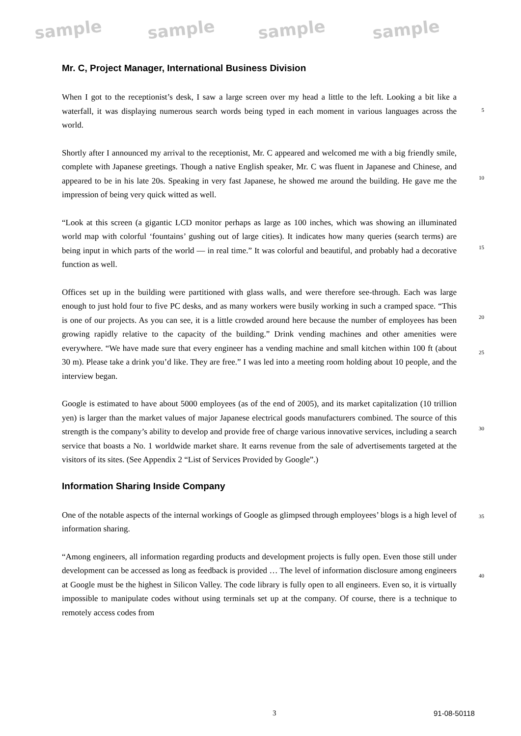sample sample sample sample
Mr. C, Project Manager, International Business Division
When I got to the receptionist’s desk, I saw a large screen over my head a little to the left. Looking a bit like a waterfall, it was displaying numerous search words being typed in each moment in various languages across the world.
5
Shortly after I announced my arrival to the receptionist, Mr. C appeared and welcomed me with a big friendly smile, complete with Japanese greetings. Though a native English speaker, Mr. C was fluent in Japanese and Chinese, and appeared to be in his late 20s. Speaking in very fast Japanese, he showed me around the building. He gave me the impression of being very quick witted as well.
10
“Look at this screen (a gigantic LCD monitor perhaps as large as 100 inches, which was showing an illuminated world map with colorful ‘fountains’ gushing out of large cities). It indicates how many queries (search terms) are being input in which parts of the world — in real time.” It was colorful and beautiful, and probably had a decorative function as well.
15
Offices set up in the building were partitioned with glass walls, and were therefore see-through. Each was large enough to just hold four to five PC desks, and as many workers were busily working in such a cramped space. “This is one of our projects. As you can see, it is a little crowded around here because the number of employees has been growing rapidly relative to the capacity of the building.” Drink vending machines and other amenities were everywhere. “We have made sure that every engineer has a vending machine and small kitchen within 100 ft (about 30 m). Please take a drink you’d like. They are free.” I was led into a meeting room holding about 10 people, and the interview began.
20
25
Google is estimated to have about 5000 employees (as of the end of 2005), and its market capitalization (10 trillion yen) is larger than the market values of major Japanese electrical goods manufacturers combined. The source of this strength is the company’s ability to develop and provide free of charge various innovative services, including a search service that boasts a No. 1 worldwide market share. It earns revenue from the sale of advertisements targeted at the visitors of its sites. (See Appendix 2 “List of Services Provided by Google”.)
30
Information Sharing Inside Company
One of the notable aspects of the internal workings of Google as glimpsed through employees’ blogs is a high level of information sharing.
35
“Among engineers, all information regarding products and development projects is fully open. Even those still under development can be accessed as long as feedback is provided … The level of information disclosure among engineers at Google must be the highest in Silicon Valley. The code library is fully open to all engineers. Even so, it is virtually impossible to manipulate codes without using terminals set up at the company. Of course, there is a technique to remotely access codes from
40
3 91-08-50118